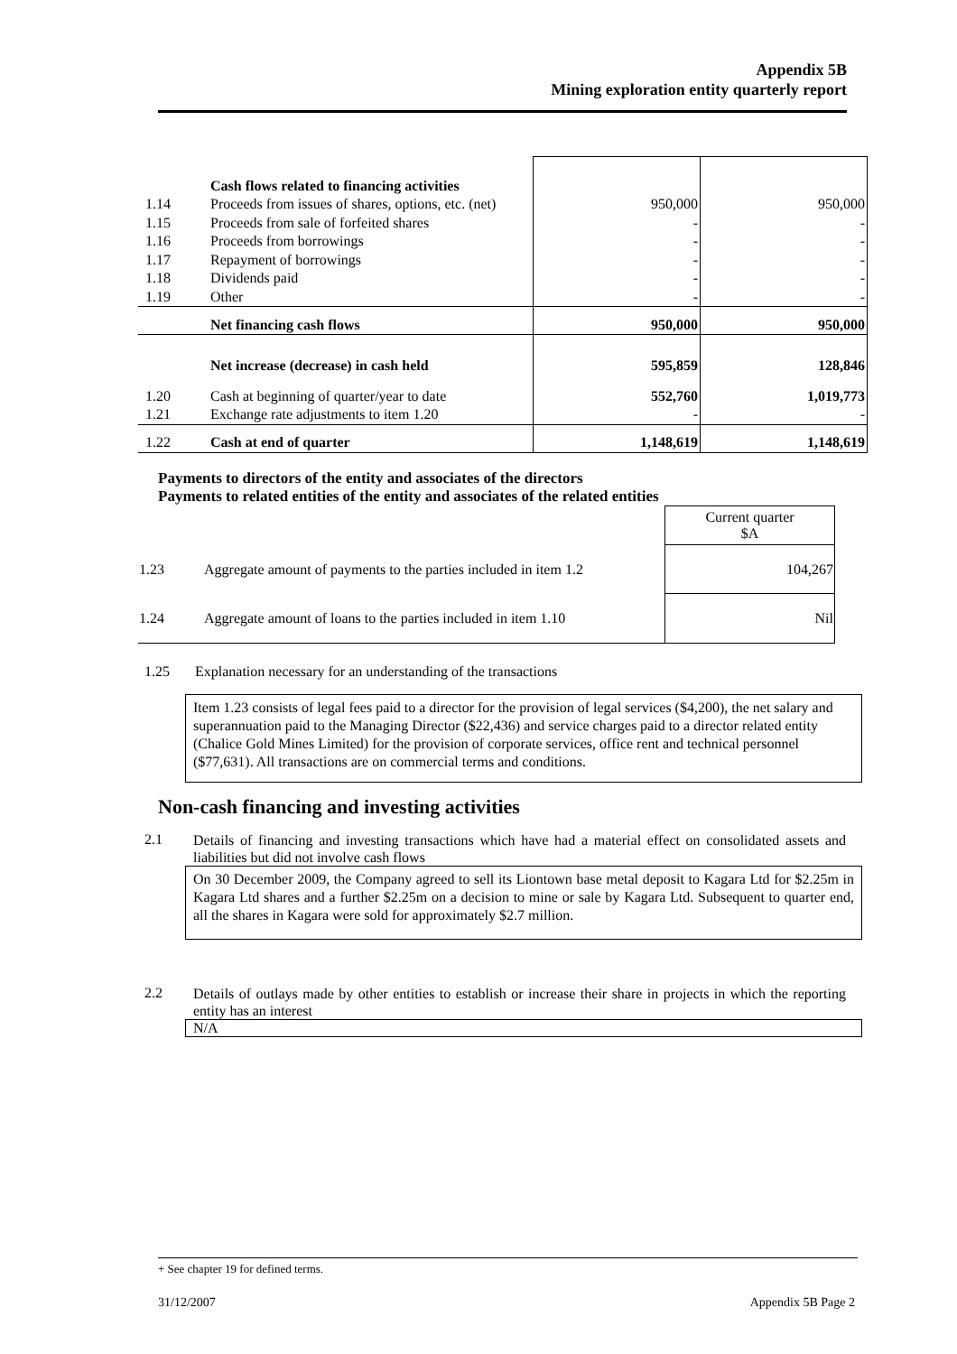Appendix 5B
Mining exploration entity quarterly report
| | Cash flows related to financing activities | | |
| 1.14 | Proceeds from issues of shares, options, etc. (net) | 950,000 | 950,000 |
| 1.15 | Proceeds from sale of forfeited shares | - | - |
| 1.16 | Proceeds from borrowings | - | - |
| 1.17 | Repayment of borrowings | - | - |
| 1.18 | Dividends paid | - | - |
| 1.19 | Other | - | - |
| | Net financing cash flows | 950,000 | 950,000 |
| | Net increase (decrease) in cash held | 595,859 | 128,846 |
| 1.20 | Cash at beginning of quarter/year to date | 552,760 | 1,019,773 |
| 1.21 | Exchange rate adjustments to item 1.20 | - | - |
| 1.22 | Cash at end of quarter | 1,148,619 | 1,148,619 |
Payments to directors of the entity and associates of the directors
Payments to related entities of the entity and associates of the related entities
| | | Current quarter $A |
| 1.23 | Aggregate amount of payments to the parties included in item 1.2 | 104,267 |
| 1.24 | Aggregate amount of loans to the parties included in item 1.10 | Nil |
1.25 Explanation necessary for an understanding of the transactions
Item 1.23 consists of legal fees paid to a director for the provision of legal services ($4,200), the net salary and superannuation paid to the Managing Director ($22,436) and service charges paid to a director related entity (Chalice Gold Mines Limited) for the provision of corporate services, office rent and technical personnel ($77,631). All transactions are on commercial terms and conditions.
Non-cash financing and investing activities
2.1 Details of financing and investing transactions which have had a material effect on consolidated assets and liabilities but did not involve cash flows
On 30 December 2009, the Company agreed to sell its Liontown base metal deposit to Kagara Ltd for $2.25m in Kagara Ltd shares and a further $2.25m on a decision to mine or sale by Kagara Ltd. Subsequent to quarter end, all the shares in Kagara were sold for approximately $2.7 million.
2.2 Details of outlays made by other entities to establish or increase their share in projects in which the reporting entity has an interest
N/A
+ See chapter 19 for defined terms.
31/12/2007 Appendix 5B Page 2